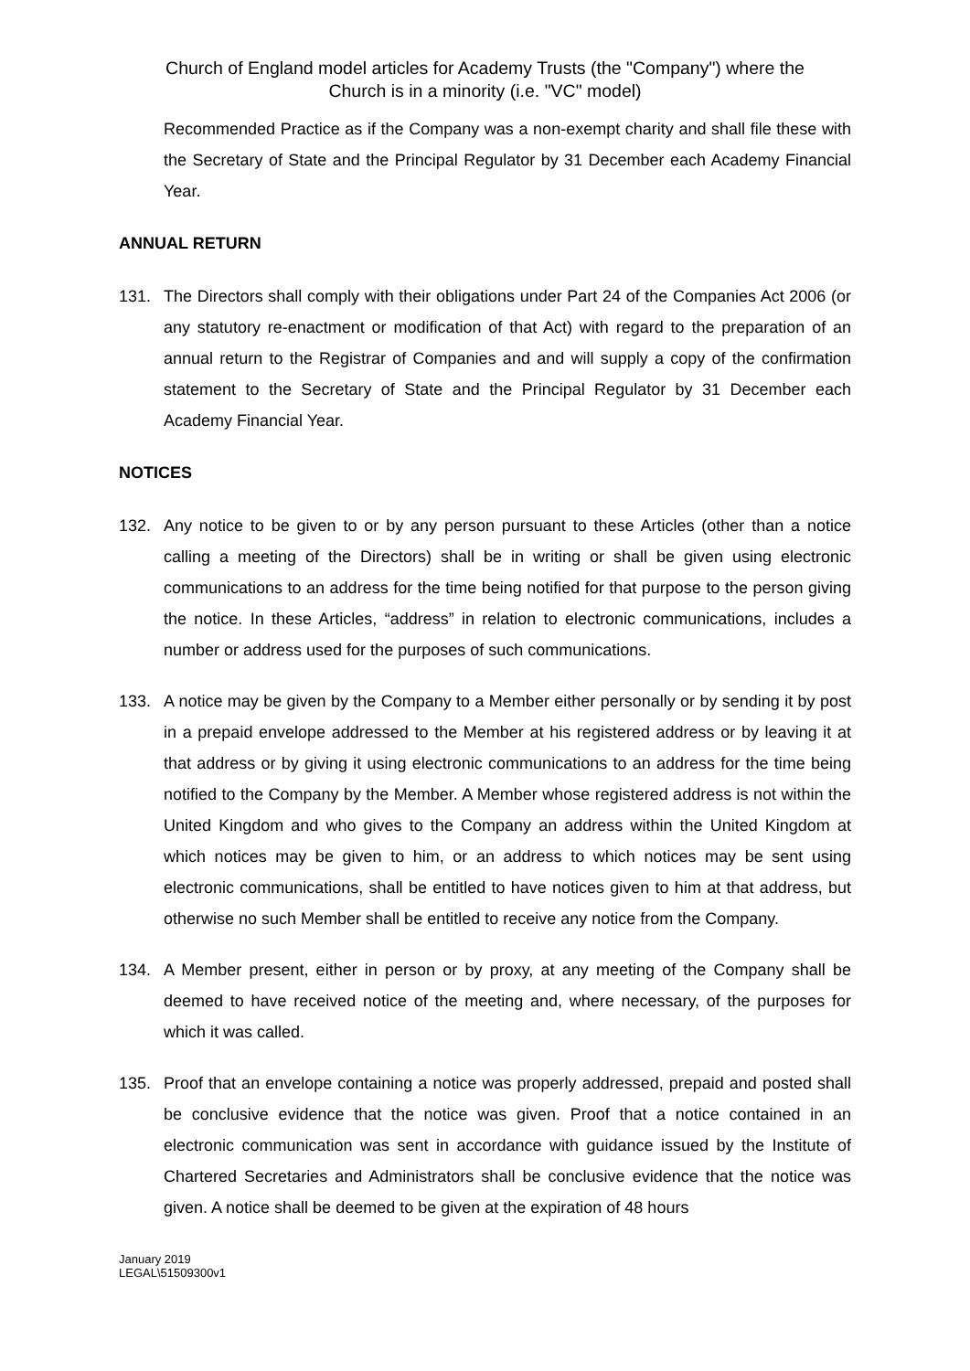Church of England model articles for Academy Trusts (the "Company") where the
Church is in a minority (i.e. "VC" model)
Recommended Practice as if the Company was a non-exempt charity and shall file these with the Secretary of State and the Principal Regulator by 31 December each Academy Financial Year.
ANNUAL RETURN
131. The Directors shall comply with their obligations under Part 24 of the Companies Act 2006 (or any statutory re-enactment or modification of that Act) with regard to the preparation of an annual return to the Registrar of Companies and and will supply a copy of the confirmation statement to the Secretary of State and the Principal Regulator by 31 December each Academy Financial Year.
NOTICES
132. Any notice to be given to or by any person pursuant to these Articles (other than a notice calling a meeting of the Directors) shall be in writing or shall be given using electronic communications to an address for the time being notified for that purpose to the person giving the notice. In these Articles, “address” in relation to electronic communications, includes a number or address used for the purposes of such communications.
133. A notice may be given by the Company to a Member either personally or by sending it by post in a prepaid envelope addressed to the Member at his registered address or by leaving it at that address or by giving it using electronic communications to an address for the time being notified to the Company by the Member. A Member whose registered address is not within the United Kingdom and who gives to the Company an address within the United Kingdom at which notices may be given to him, or an address to which notices may be sent using electronic communications, shall be entitled to have notices given to him at that address, but otherwise no such Member shall be entitled to receive any notice from the Company.
134. A Member present, either in person or by proxy, at any meeting of the Company shall be deemed to have received notice of the meeting and, where necessary, of the purposes for which it was called.
135. Proof that an envelope containing a notice was properly addressed, prepaid and posted shall be conclusive evidence that the notice was given. Proof that a notice contained in an electronic communication was sent in accordance with guidance issued by the Institute of Chartered Secretaries and Administrators shall be conclusive evidence that the notice was given. A notice shall be deemed to be given at the expiration of 48 hours
January 2019
LEGAL\51509300v1